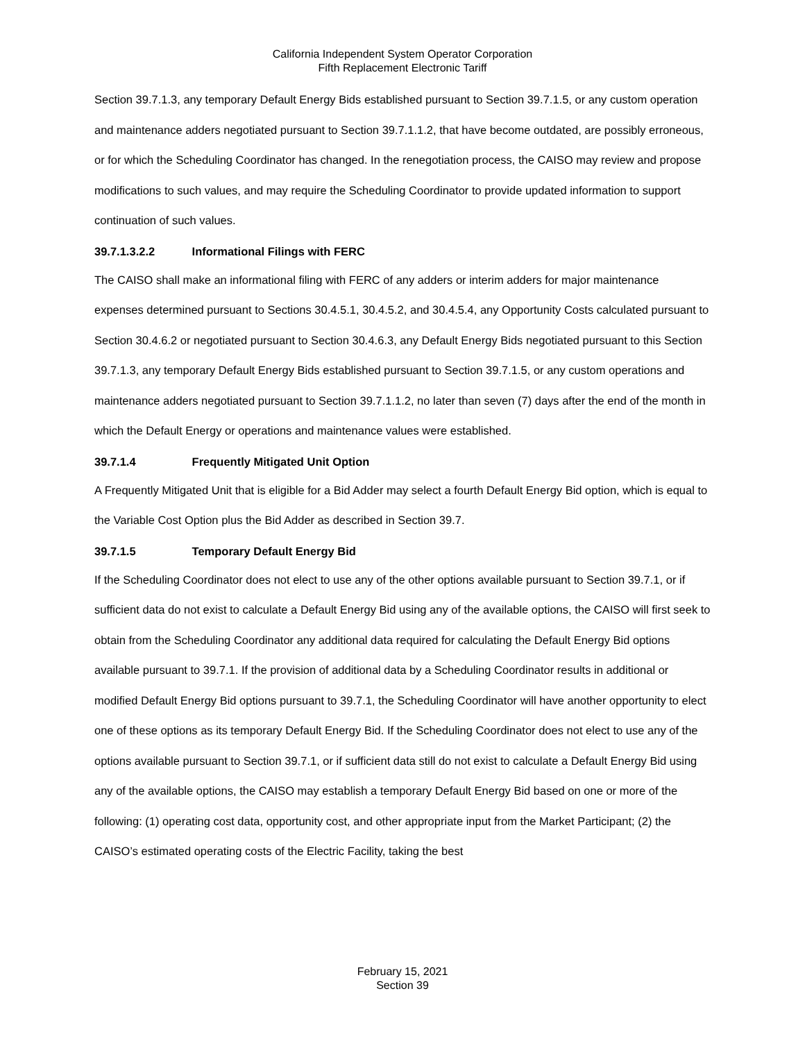California Independent System Operator Corporation
Fifth Replacement Electronic Tariff
Section 39.7.1.3, any temporary Default Energy Bids established pursuant to Section 39.7.1.5, or any custom operation and maintenance adders negotiated pursuant to Section 39.7.1.1.2, that have become outdated, are possibly erroneous, or for which the Scheduling Coordinator has changed. In the renegotiation process, the CAISO may review and propose modifications to such values, and may require the Scheduling Coordinator to provide updated information to support continuation of such values.
39.7.1.3.2.2 Informational Filings with FERC
The CAISO shall make an informational filing with FERC of any adders or interim adders for major maintenance expenses determined pursuant to Sections 30.4.5.1, 30.4.5.2, and 30.4.5.4, any Opportunity Costs calculated pursuant to Section 30.4.6.2 or negotiated pursuant to Section 30.4.6.3, any Default Energy Bids negotiated pursuant to this Section 39.7.1.3, any temporary Default Energy Bids established pursuant to Section 39.7.1.5, or any custom operations and maintenance adders negotiated pursuant to Section 39.7.1.1.2, no later than seven (7) days after the end of the month in which the Default Energy or operations and maintenance values were established.
39.7.1.4 Frequently Mitigated Unit Option
A Frequently Mitigated Unit that is eligible for a Bid Adder may select a fourth Default Energy Bid option, which is equal to the Variable Cost Option plus the Bid Adder as described in Section 39.7.
39.7.1.5 Temporary Default Energy Bid
If the Scheduling Coordinator does not elect to use any of the other options available pursuant to Section 39.7.1, or if sufficient data do not exist to calculate a Default Energy Bid using any of the available options, the CAISO will first seek to obtain from the Scheduling Coordinator any additional data required for calculating the Default Energy Bid options available pursuant to 39.7.1. If the provision of additional data by a Scheduling Coordinator results in additional or modified Default Energy Bid options pursuant to 39.7.1, the Scheduling Coordinator will have another opportunity to elect one of these options as its temporary Default Energy Bid. If the Scheduling Coordinator does not elect to use any of the options available pursuant to Section 39.7.1, or if sufficient data still do not exist to calculate a Default Energy Bid using any of the available options, the CAISO may establish a temporary Default Energy Bid based on one or more of the following: (1) operating cost data, opportunity cost, and other appropriate input from the Market Participant; (2) the CAISO’s estimated operating costs of the Electric Facility, taking the best
February 15, 2021
Section 39